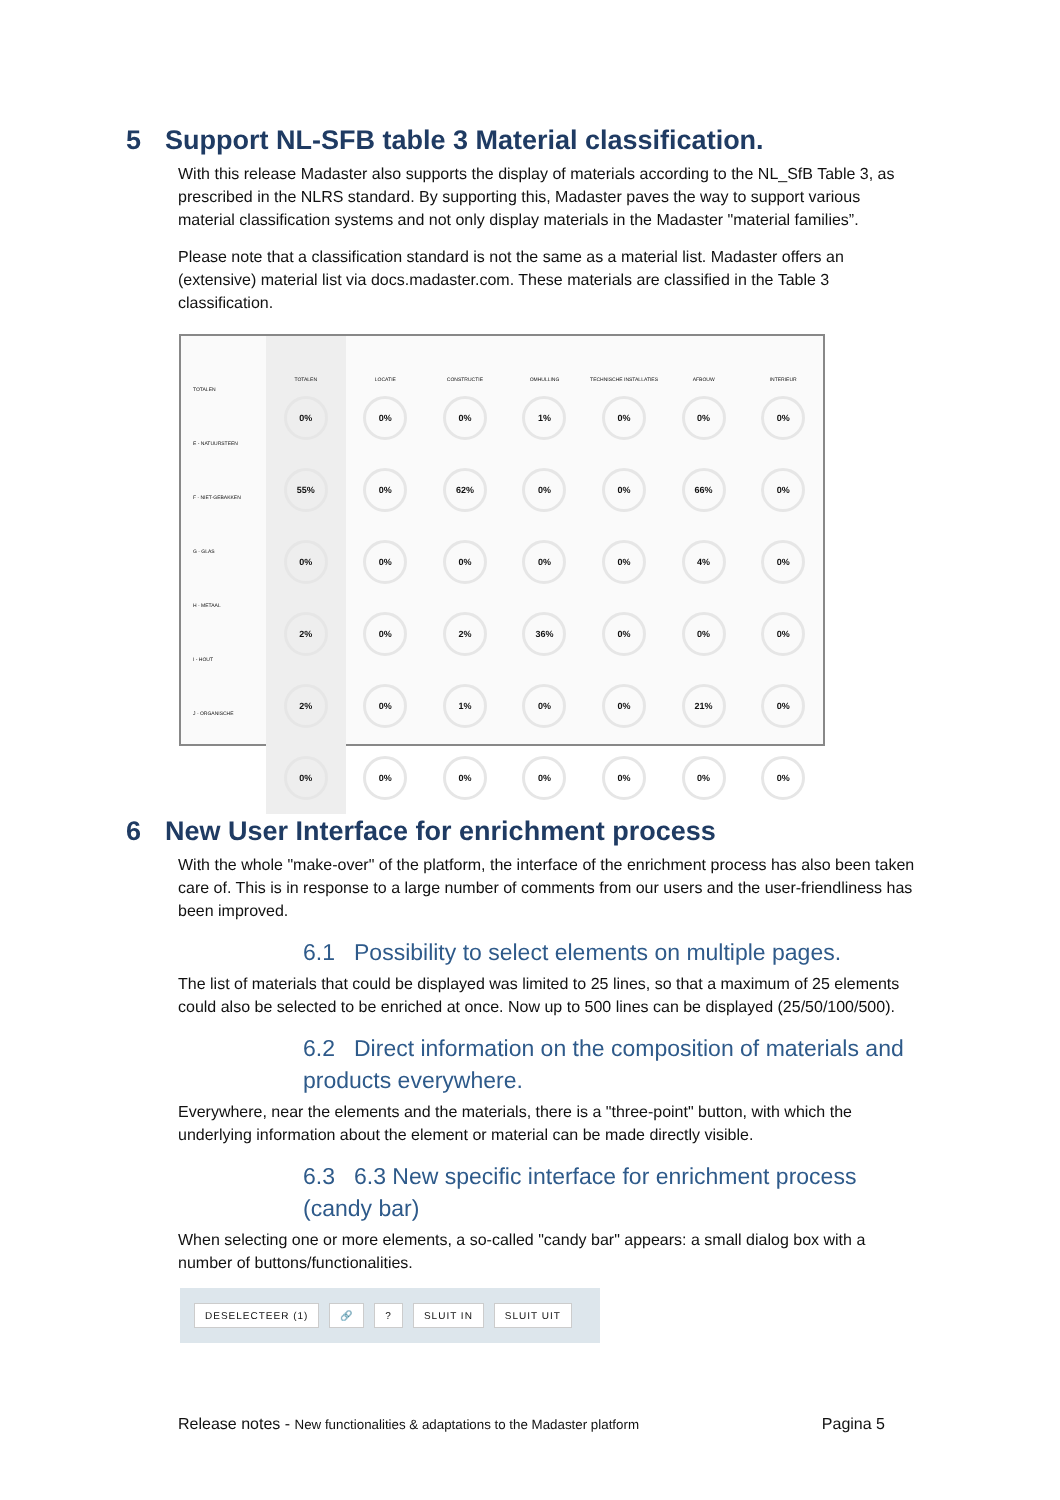5 Support NL-SFB table 3 Material classification.
With this release Madaster also supports the display of materials according to the NL_SfB Table 3, as prescribed in the NLRS standard. By supporting this, Madaster paves the way to support various material classification systems and not only display materials in the Madaster "material families”.
Please note that a classification standard is not the same as a material list. Madaster offers an (extensive) material list via docs.madaster.com. These materials are classified in the Table 3 classification.
TOTALEN
E - NATUURSTEEN
F - NIET-GEBAKKEN
G - GLAS
H - METAAL
I - HOUT
J - ORGANISCHE
TOTALEN
0%
55%
0%
2%
2%
0%
LOCATIE
0%
0%
0%
0%
0%
0%
CONSTRUCTIE
0%
62%
0%
2%
1%
0%
OMHULLING
1%
0%
0%
36%
0%
0%
TECHNISCHE INSTALLATIES
0%
0%
0%
0%
0%
0%
AFBOUW
0%
66%
4%
0%
21%
0%
INTERIEUR
0%
0%
0%
0%
0%
0%
6 New User Interface for enrichment process
With the whole "make-over" of the platform, the interface of the enrichment process has also been taken care of. This is in response to a large number of comments from our users and the user-friendliness has been improved.
6.1 Possibility to select elements on multiple pages.
The list of materials that could be displayed was limited to 25 lines, so that a maximum of 25 elements could also be selected to be enriched at once. Now up to 500 lines can be displayed (25/50/100/500).
6.2 Direct information on the composition of materials and products everywhere.
Everywhere, near the elements and the materials, there is a "three-point" button, with which the underlying information about the element or material can be made directly visible.
6.3 6.3 New specific interface for enrichment process (candy bar)
When selecting one or more elements, a so-called "candy bar" appears: a small dialog box with a number of buttons/functionalities.
DESELECTEER (1) 🔗 ? SLUIT IN SLUIT UIT
Release notes - New functionalities & adaptations to the Madaster platform Pagina 5